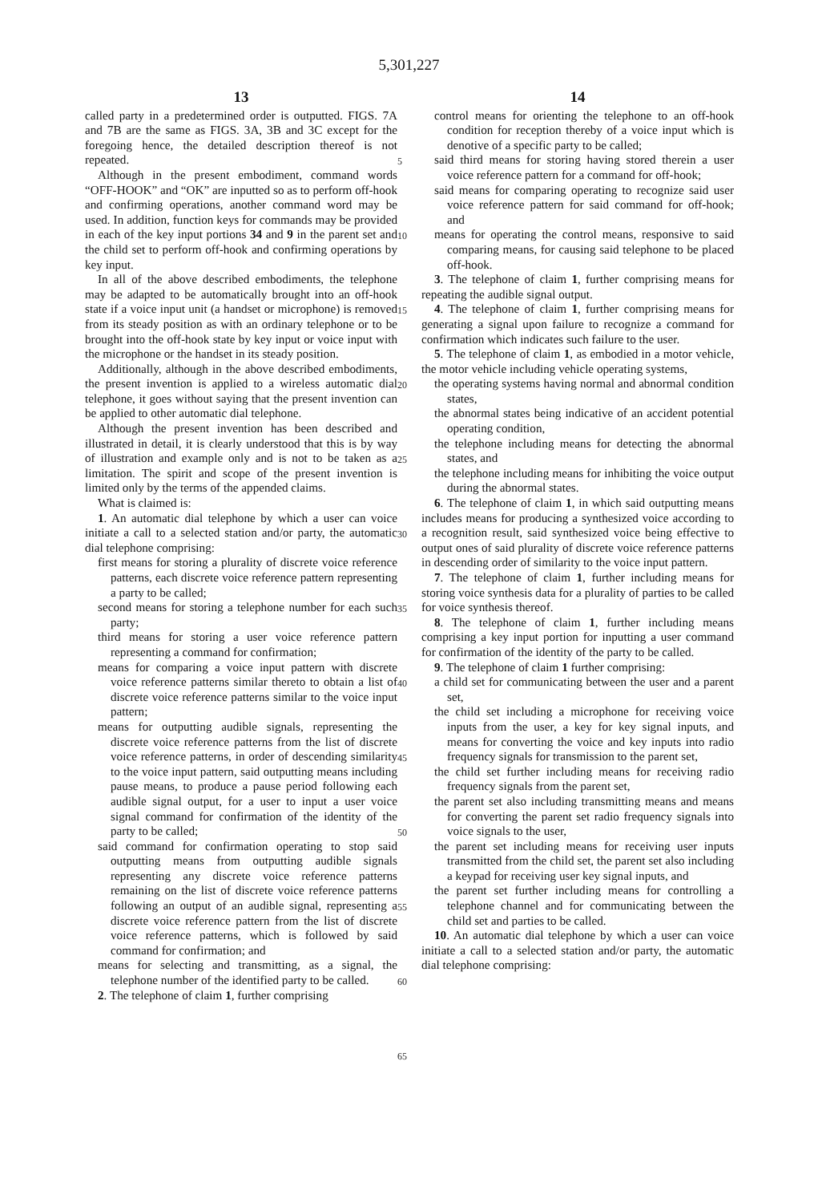5,301,227
13
called party in a predetermined order is outputted. FIGS. 7A and 7B are the same as FIGS. 3A, 3B and 3C except for the foregoing hence, the detailed description thereof is not repeated.
Although in the present embodiment, command words “OFF-HOOK” and “OK” are inputted so as to perform off-hook and confirming operations, another command word may be used. In addition, function keys for commands may be provided in each of the key input portions 34 and 9 in the parent set and the child set to perform off-hook and confirming operations by key input.
In all of the above described embodiments, the telephone may be adapted to be automatically brought into an off-hook state if a voice input unit (a handset or microphone) is removed from its steady position as with an ordinary telephone or to be brought into the off-hook state by key input or voice input with the microphone or the handset in its steady position.
Additionally, although in the above described embodiments, the present invention is applied to a wireless automatic dial telephone, it goes without saying that the present invention can be applied to other automatic dial telephone.
Although the present invention has been described and illustrated in detail, it is clearly understood that this is by way of illustration and example only and is not to be taken as a limitation. The spirit and scope of the present invention is limited only by the terms of the appended claims.
What is claimed is:
1. An automatic dial telephone by which a user can voice initiate a call to a selected station and/or party, the automatic dial telephone comprising:
first means for storing a plurality of discrete voice reference patterns, each discrete voice reference pattern representing a party to be called;
second means for storing a telephone number for each such party;
third means for storing a user voice reference pattern representing a command for confirmation;
means for comparing a voice input pattern with discrete voice reference patterns similar thereto to obtain a list of discrete voice reference patterns similar to the voice input pattern;
means for outputting audible signals, representing the discrete voice reference patterns from the list of discrete voice reference patterns, in order of descending similarity to the voice input pattern, said outputting means including pause means, to produce a pause period following each audible signal output, for a user to input a user voice signal command for confirmation of the identity of the party to be called;
said command for confirmation operating to stop said outputting means from outputting audible signals representing any discrete voice reference patterns remaining on the list of discrete voice reference patterns following an output of an audible signal, representing a discrete voice reference pattern from the list of discrete voice reference patterns, which is followed by said command for confirmation; and
means for selecting and transmitting, as a signal, the telephone number of the identified party to be called.
2. The telephone of claim 1, further comprising
5
10
15
20
25
30
35
40
45
50
55
60
65
14
control means for orienting the telephone to an off-hook condition for reception thereby of a voice input which is denotive of a specific party to be called;
said third means for storing having stored therein a user voice reference pattern for a command for off-hook;
said means for comparing operating to recognize said user voice reference pattern for said command for off-hook; and
means for operating the control means, responsive to said comparing means, for causing said telephone to be placed off-hook.
3. The telephone of claim 1, further comprising means for repeating the audible signal output.
4. The telephone of claim 1, further comprising means for generating a signal upon failure to recognize a command for confirmation which indicates such failure to the user.
5. The telephone of claim 1, as embodied in a motor vehicle, the motor vehicle including vehicle operating systems,
the operating systems having normal and abnormal condition states,
the abnormal states being indicative of an accident potential operating condition,
the telephone including means for detecting the abnormal states, and
the telephone including means for inhibiting the voice output during the abnormal states.
6. The telephone of claim 1, in which said outputting means includes means for producing a synthesized voice according to a recognition result, said synthesized voice being effective to output ones of said plurality of discrete voice reference patterns in descending order of similarity to the voice input pattern.
7. The telephone of claim 1, further including means for storing voice synthesis data for a plurality of parties to be called for voice synthesis thereof.
8. The telephone of claim 1, further including means comprising a key input portion for inputting a user command for confirmation of the identity of the party to be called.
9. The telephone of claim 1 further comprising:
a child set for communicating between the user and a parent set,
the child set including a microphone for receiving voice inputs from the user, a key for key signal inputs, and means for converting the voice and key inputs into radio frequency signals for transmission to the parent set,
the child set further including means for receiving radio frequency signals from the parent set,
the parent set also including transmitting means and means for converting the parent set radio frequency signals into voice signals to the user,
the parent set including means for receiving user inputs transmitted from the child set, the parent set also including a keypad for receiving user key signal inputs, and
the parent set further including means for controlling a telephone channel and for communicating between the child set and parties to be called.
10. An automatic dial telephone by which a user can voice initiate a call to a selected station and/or party, the automatic dial telephone comprising: